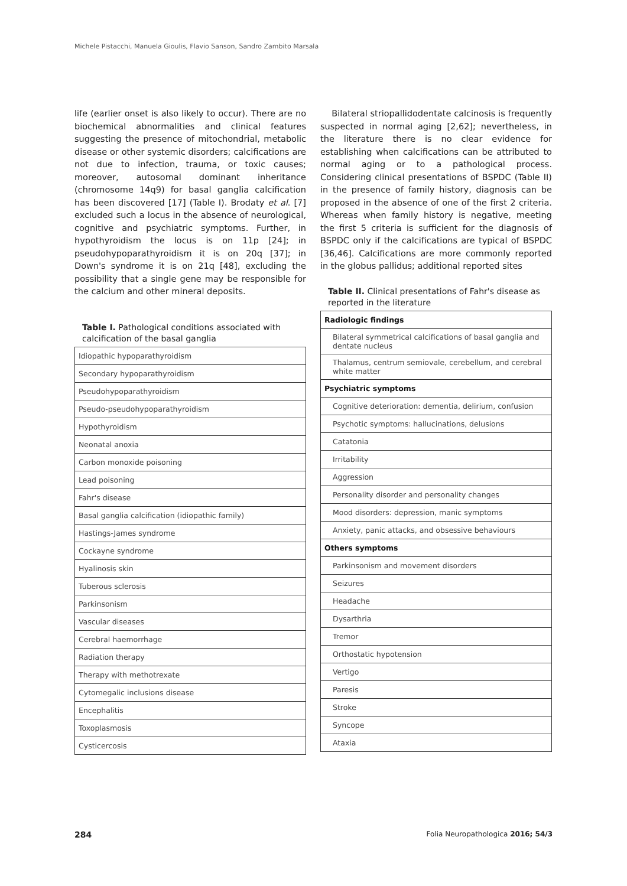Michele Pistacchi, Manuela Gioulis, Flavio Sanson, Sandro Zambito Marsala
life (earlier onset is also likely to occur). There are no biochemical abnormalities and clinical features suggesting the presence of mitochondrial, metabolic disease or other systemic disorders; calcifications are not due to infection, trauma, or toxic causes; moreover, autosomal dominant inheritance (chromosome 14q9) for basal ganglia calcification has been discovered [17] (Table I). Brodaty et al. [7] excluded such a locus in the absence of neurological, cognitive and psychiatric symptoms. Further, in hypothyroidism the locus is on 11p [24]; in pseudohypoparathyroidism it is on 20q [37]; in Down's syndrome it is on 21q [48], excluding the possibility that a single gene may be responsible for the calcium and other mineral deposits.
Table I. Pathological conditions associated with calcification of the basal ganglia
| Idiopathic hypoparathyroidism |
| Secondary hypoparathyroidism |
| Pseudohypoparathyroidism |
| Pseudo-pseudohypoparathyroidism |
| Hypothyroidism |
| Neonatal anoxia |
| Carbon monoxide poisoning |
| Lead poisoning |
| Fahr's disease |
| Basal ganglia calcification (idiopathic family) |
| Hastings-James syndrome |
| Cockayne syndrome |
| Hyalinosis skin |
| Tuberous sclerosis |
| Parkinsonism |
| Vascular diseases |
| Cerebral haemorrhage |
| Radiation therapy |
| Therapy with methotrexate |
| Cytomegalic inclusions disease |
| Encephalitis |
| Toxoplasmosis |
| Cysticercosis |
Bilateral striopallidodentate calcinosis is frequently suspected in normal aging [2,62]; nevertheless, in the literature there is no clear evidence for establishing when calcifications can be attributed to normal aging or to a pathological process. Considering clinical presentations of BSPDC (Table II) in the presence of family history, diagnosis can be proposed in the absence of one of the first 2 criteria. Whereas when family history is negative, meeting the first 5 criteria is sufficient for the diagnosis of BSPDC only if the calcifications are typical of BSPDC [36,46]. Calcifications are more commonly reported in the globus pallidus; additional reported sites
Table II. Clinical presentations of Fahr's disease as reported in the literature
| Radiologic findings |
| Bilateral symmetrical calcifications of basal ganglia and dentate nucleus |
| Thalamus, centrum semiovale, cerebellum, and cerebral white matter |
| Psychiatric symptoms |
| Cognitive deterioration: dementia, delirium, confusion |
| Psychotic symptoms: hallucinations, delusions |
| Catatonia |
| Irritability |
| Aggression |
| Personality disorder and personality changes |
| Mood disorders: depression, manic symptoms |
| Anxiety, panic attacks, and obsessive behaviours |
| Others symptoms |
| Parkinsonism and movement disorders |
| Seizures |
| Headache |
| Dysarthria |
| Tremor |
| Orthostatic hypotension |
| Vertigo |
| Paresis |
| Stroke |
| Syncope |
| Ataxia |
284 Folia Neuropathologica 2016; 54/3